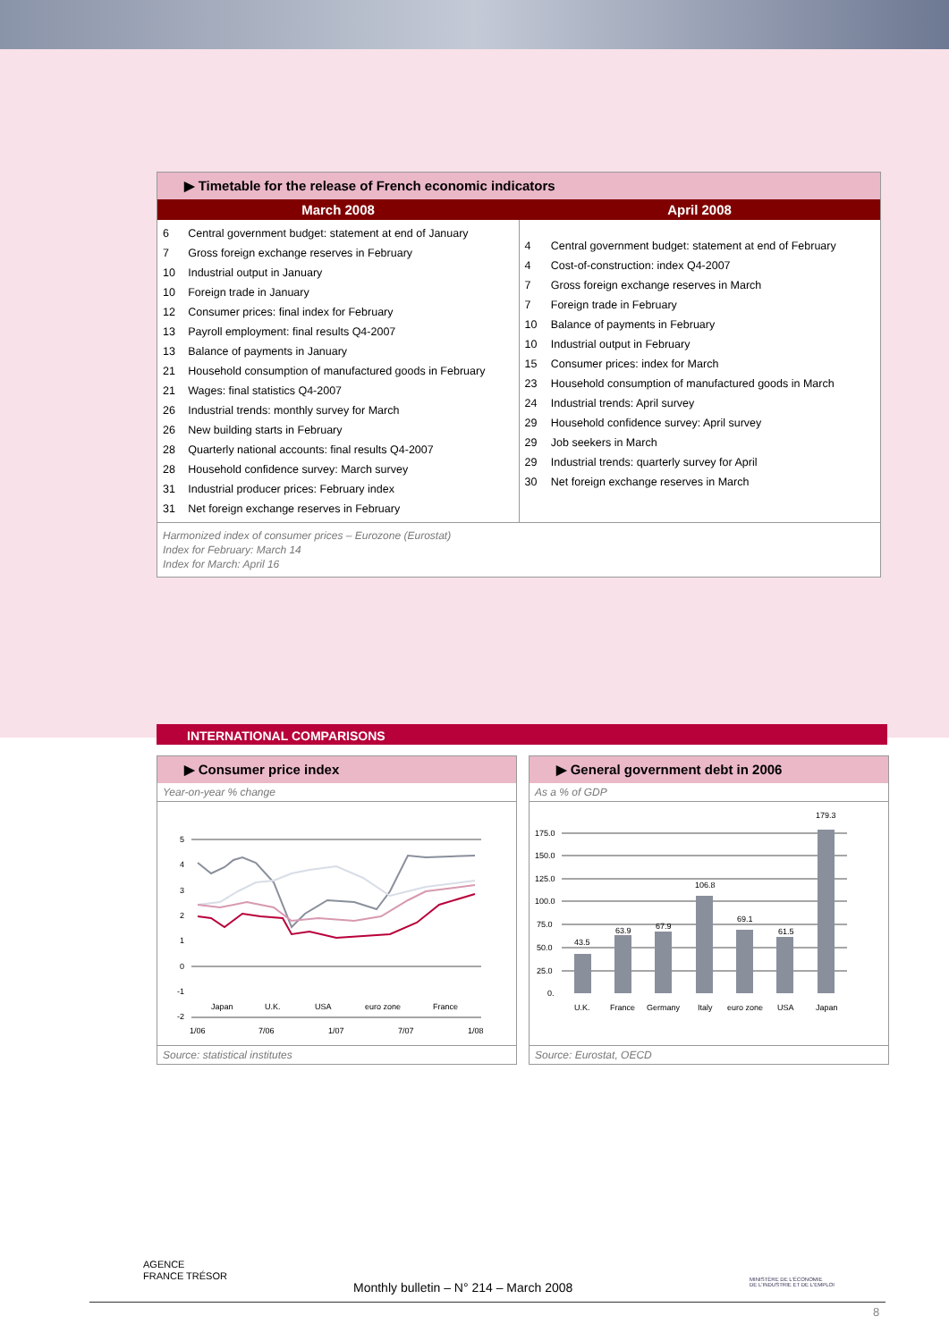▶ Timetable for the release of French economic indicators
| March 2008 | April 2008 |
| --- | --- |
| / 6 / Central government budget: statement at end of January / / 7 / Gross foreign exchange reserves in February / / 10 / Industrial output in January / / 10 / Foreign trade in January / / 12 / Consumer prices: final index for February / / 13 / Payroll employment: final results Q4-2007 / / 13 / Balance of payments in January / / 21 / Household consumption of manufactured goods in February / / 21 / Wages: final statistics Q4-2007 / / 26 / Industrial trends: monthly survey for March / / 26 / New building starts in February / / 28 / Quarterly national accounts: final results Q4-2007 / / 28 / Household confidence survey: March survey / / 31 / Industrial producer prices: February index / / 31 / Net foreign exchange reserves in February / | / 4 / Central government budget: statement at end of February / / 4 / Cost-of-construction: index Q4-2007 / / 7 / Gross foreign exchange reserves in March / / 7 / Foreign trade in February / / 10 / Balance of payments in February / / 10 / Industrial output in February / / 15 / Consumer prices: index for March / / 23 / Household consumption of manufactured goods in March / / 24 / Industrial trends: April survey / / 29 / Household confidence survey: April survey / / 29 / Job seekers in March / / 29 / Industrial trends: quarterly survey for April / / 30 / Net foreign exchange reserves in March / |
Harmonized index of consumer prices – Eurozone (Eurostat)
Index for February: March 14
Index for March: April 16
INTERNATIONAL COMPARISONS
▶ Consumer price index
Year-on-year % change
5
4
3
2
1
0
-1
-2
Japan
U.K.
USA
euro zone
France
1/06
7/06
1/07
7/07
1/08
Source: statistical institutes
▶ General government debt in 2006
As a % of GDP
175.0
150.0
125.0
100.0
75.0
50.0
25.0
0.
43.5
63.9
67.9
106.8
69.1
61.5
179.3
U.K.
France
Germany
Italy
euro zone
USA
Japan
Source: Eurostat, OECD
AGENCE
FRANCE TRÉSOR
MINISTÈRE DE L'ÉCONOMIE
DE L'INDUSTRIE ET DE L'EMPLOI
Monthly bulletin – N° 214 – March 2008
8